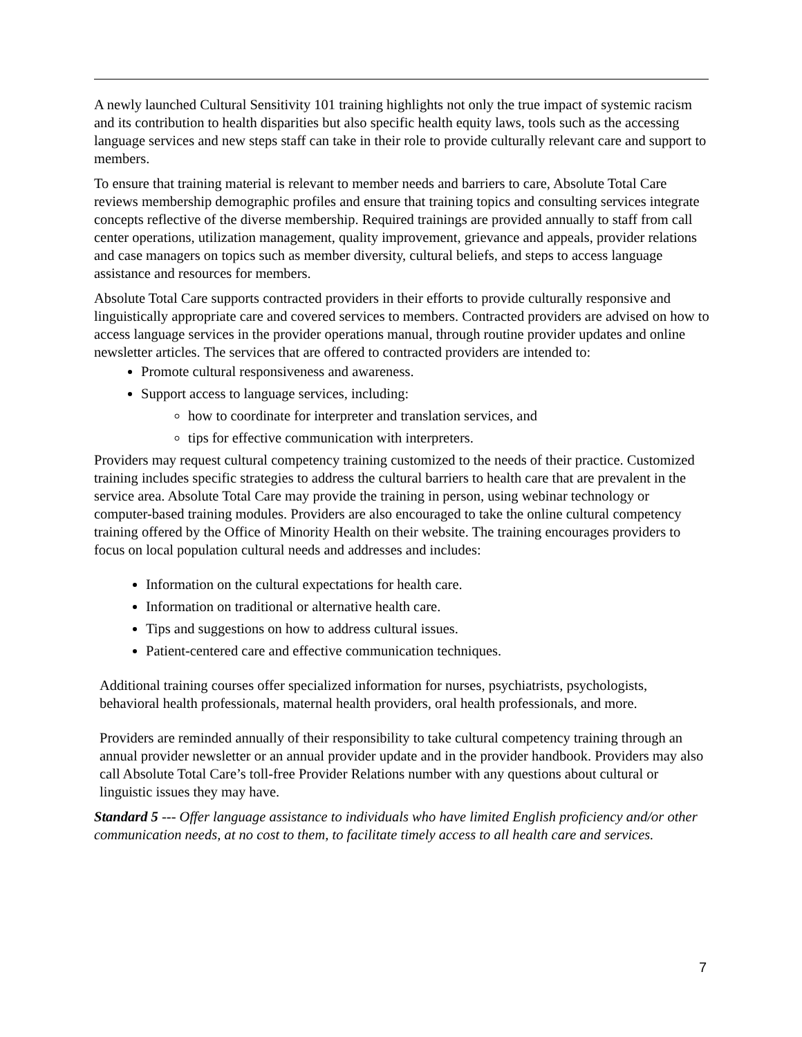A newly launched Cultural Sensitivity 101 training highlights not only the true impact of systemic racism and its contribution to health disparities but also specific health equity laws, tools such as the accessing language services and new steps staff can take in their role to provide culturally relevant care and support to members.
To ensure that training material is relevant to member needs and barriers to care, Absolute Total Care reviews membership demographic profiles and ensure that training topics and consulting services integrate concepts reflective of the diverse membership. Required trainings are provided annually to staff from call center operations, utilization management, quality improvement, grievance and appeals, provider relations and case managers on topics such as member diversity, cultural beliefs, and steps to access language assistance and resources for members.
Absolute Total Care supports contracted providers in their efforts to provide culturally responsive and linguistically appropriate care and covered services to members. Contracted providers are advised on how to access language services in the provider operations manual, through routine provider updates and online newsletter articles. The services that are offered to contracted providers are intended to:
Promote cultural responsiveness and awareness.
Support access to language services, including:
how to coordinate for interpreter and translation services, and
tips for effective communication with interpreters.
Providers may request cultural competency training customized to the needs of their practice. Customized training includes specific strategies to address the cultural barriers to health care that are prevalent in the service area. Absolute Total Care may provide the training in person, using webinar technology or computer-based training modules. Providers are also encouraged to take the online cultural competency training offered by the Office of Minority Health on their website. The training encourages providers to focus on local population cultural needs and addresses and includes:
Information on the cultural expectations for health care.
Information on traditional or alternative health care.
Tips and suggestions on how to address cultural issues.
Patient-centered care and effective communication techniques.
Additional training courses offer specialized information for nurses, psychiatrists, psychologists, behavioral health professionals, maternal health providers, oral health professionals, and more.
Providers are reminded annually of their responsibility to take cultural competency training through an annual provider newsletter or an annual provider update and in the provider handbook. Providers may also call Absolute Total Care’s toll-free Provider Relations number with any questions about cultural or linguistic issues they may have.
Standard 5 --- Offer language assistance to individuals who have limited English proficiency and/or other communication needs, at no cost to them, to facilitate timely access to all health care and services.
7